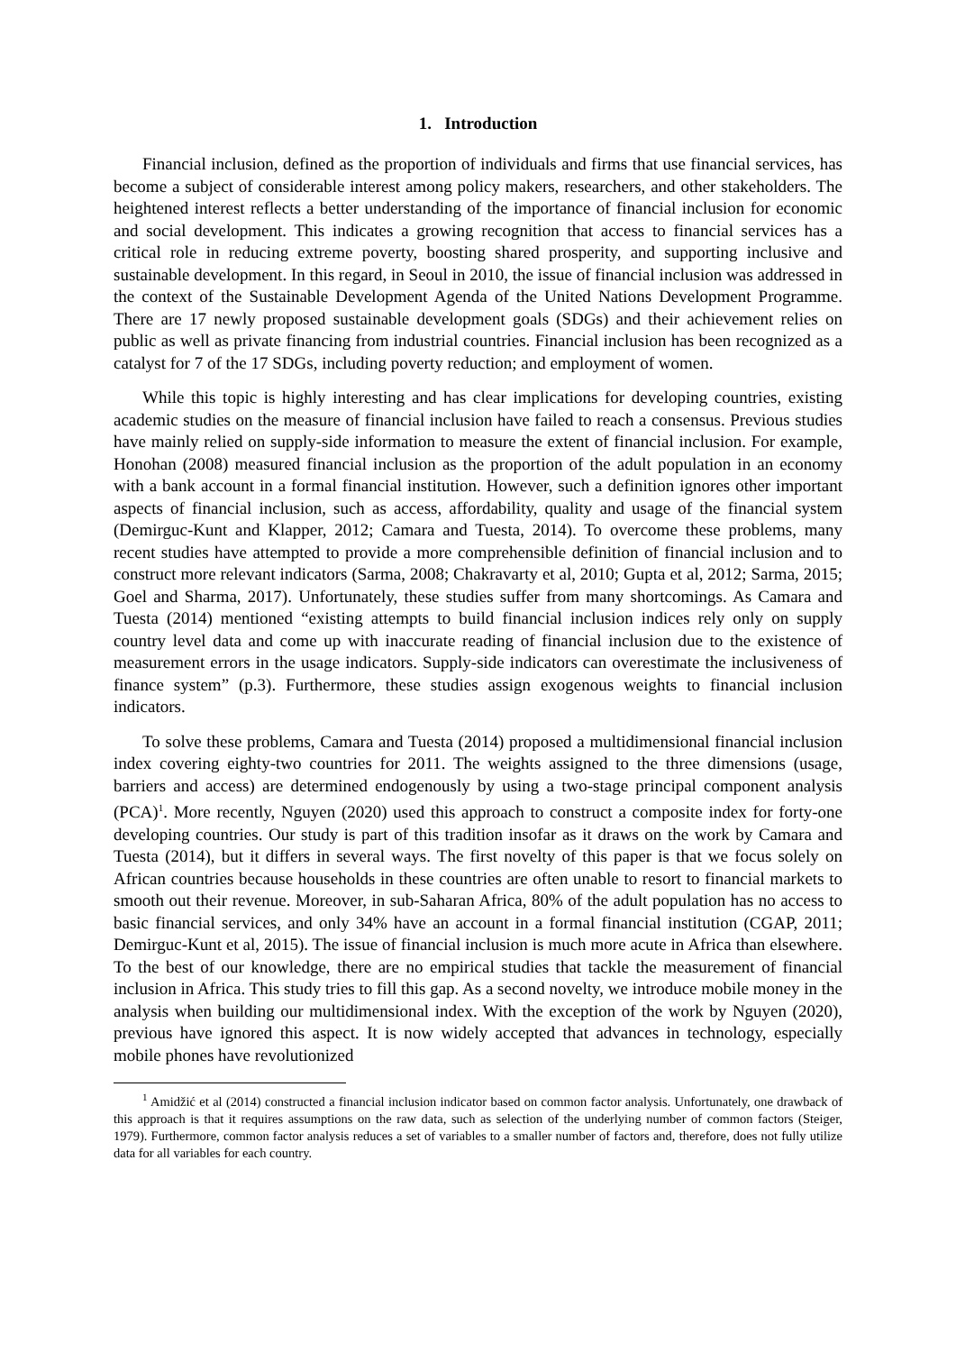1. Introduction
Financial inclusion, defined as the proportion of individuals and firms that use financial services, has become a subject of considerable interest among policy makers, researchers, and other stakeholders. The heightened interest reflects a better understanding of the importance of financial inclusion for economic and social development. This indicates a growing recognition that access to financial services has a critical role in reducing extreme poverty, boosting shared prosperity, and supporting inclusive and sustainable development. In this regard, in Seoul in 2010, the issue of financial inclusion was addressed in the context of the Sustainable Development Agenda of the United Nations Development Programme. There are 17 newly proposed sustainable development goals (SDGs) and their achievement relies on public as well as private financing from industrial countries. Financial inclusion has been recognized as a catalyst for 7 of the 17 SDGs, including poverty reduction; and employment of women.
While this topic is highly interesting and has clear implications for developing countries, existing academic studies on the measure of financial inclusion have failed to reach a consensus. Previous studies have mainly relied on supply-side information to measure the extent of financial inclusion. For example, Honohan (2008) measured financial inclusion as the proportion of the adult population in an economy with a bank account in a formal financial institution. However, such a definition ignores other important aspects of financial inclusion, such as access, affordability, quality and usage of the financial system (Demirguc-Kunt and Klapper, 2012; Camara and Tuesta, 2014). To overcome these problems, many recent studies have attempted to provide a more comprehensible definition of financial inclusion and to construct more relevant indicators (Sarma, 2008; Chakravarty et al, 2010; Gupta et al, 2012; Sarma, 2015; Goel and Sharma, 2017). Unfortunately, these studies suffer from many shortcomings. As Camara and Tuesta (2014) mentioned “existing attempts to build financial inclusion indices rely only on supply country level data and come up with inaccurate reading of financial inclusion due to the existence of measurement errors in the usage indicators. Supply-side indicators can overestimate the inclusiveness of finance system” (p.3). Furthermore, these studies assign exogenous weights to financial inclusion indicators.
To solve these problems, Camara and Tuesta (2014) proposed a multidimensional financial inclusion index covering eighty-two countries for 2011. The weights assigned to the three dimensions (usage, barriers and access) are determined endogenously by using a two-stage principal component analysis (PCA)<sup>1</sup>. More recently, Nguyen (2020) used this approach to construct a composite index for forty-one developing countries. Our study is part of this tradition insofar as it draws on the work by Camara and Tuesta (2014), but it differs in several ways. The first novelty of this paper is that we focus solely on African countries because households in these countries are often unable to resort to financial markets to smooth out their revenue. Moreover, in sub-Saharan Africa, 80% of the adult population has no access to basic financial services, and only 34% have an account in a formal financial institution (CGAP, 2011; Demirguc-Kunt et al, 2015). The issue of financial inclusion is much more acute in Africa than elsewhere. To the best of our knowledge, there are no empirical studies that tackle the measurement of financial inclusion in Africa. This study tries to fill this gap. As a second novelty, we introduce mobile money in the analysis when building our multidimensional index. With the exception of the work by Nguyen (2020), previous have ignored this aspect. It is now widely accepted that advances in technology, especially mobile phones have revolutionized
<sup>1</sup> Amidžić et al (2014) constructed a financial inclusion indicator based on common factor analysis. Unfortunately, one drawback of this approach is that it requires assumptions on the raw data, such as selection of the underlying number of common factors (Steiger, 1979). Furthermore, common factor analysis reduces a set of variables to a smaller number of factors and, therefore, does not fully utilize data for all variables for each country.